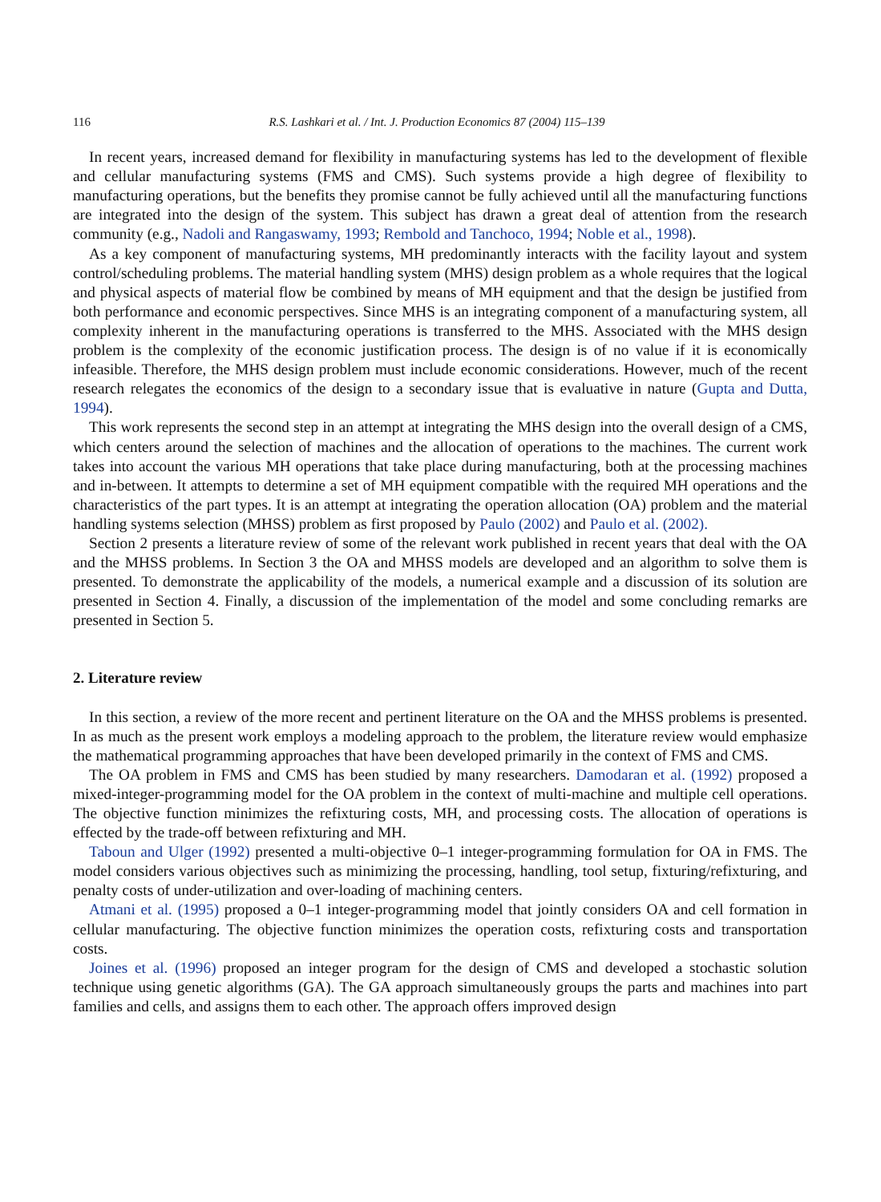116 R.S. Lashkari et al. / Int. J. Production Economics 87 (2004) 115–139
In recent years, increased demand for flexibility in manufacturing systems has led to the development of flexible and cellular manufacturing systems (FMS and CMS). Such systems provide a high degree of flexibility to manufacturing operations, but the benefits they promise cannot be fully achieved until all the manufacturing functions are integrated into the design of the system. This subject has drawn a great deal of attention from the research community (e.g., Nadoli and Rangaswamy, 1993; Rembold and Tanchoco, 1994; Noble et al., 1998).
As a key component of manufacturing systems, MH predominantly interacts with the facility layout and system control/scheduling problems. The material handling system (MHS) design problem as a whole requires that the logical and physical aspects of material flow be combined by means of MH equipment and that the design be justified from both performance and economic perspectives. Since MHS is an integrating component of a manufacturing system, all complexity inherent in the manufacturing operations is transferred to the MHS. Associated with the MHS design problem is the complexity of the economic justification process. The design is of no value if it is economically infeasible. Therefore, the MHS design problem must include economic considerations. However, much of the recent research relegates the economics of the design to a secondary issue that is evaluative in nature (Gupta and Dutta, 1994).
This work represents the second step in an attempt at integrating the MHS design into the overall design of a CMS, which centers around the selection of machines and the allocation of operations to the machines. The current work takes into account the various MH operations that take place during manufacturing, both at the processing machines and in-between. It attempts to determine a set of MH equipment compatible with the required MH operations and the characteristics of the part types. It is an attempt at integrating the operation allocation (OA) problem and the material handling systems selection (MHSS) problem as first proposed by Paulo (2002) and Paulo et al. (2002).
Section 2 presents a literature review of some of the relevant work published in recent years that deal with the OA and the MHSS problems. In Section 3 the OA and MHSS models are developed and an algorithm to solve them is presented. To demonstrate the applicability of the models, a numerical example and a discussion of its solution are presented in Section 4. Finally, a discussion of the implementation of the model and some concluding remarks are presented in Section 5.
2. Literature review
In this section, a review of the more recent and pertinent literature on the OA and the MHSS problems is presented. In as much as the present work employs a modeling approach to the problem, the literature review would emphasize the mathematical programming approaches that have been developed primarily in the context of FMS and CMS.
The OA problem in FMS and CMS has been studied by many researchers. Damodaran et al. (1992) proposed a mixed-integer-programming model for the OA problem in the context of multi-machine and multiple cell operations. The objective function minimizes the refixturing costs, MH, and processing costs. The allocation of operations is effected by the trade-off between refixturing and MH.
Taboun and Ulger (1992) presented a multi-objective 0–1 integer-programming formulation for OA in FMS. The model considers various objectives such as minimizing the processing, handling, tool setup, fixturing/refixturing, and penalty costs of under-utilization and over-loading of machining centers.
Atmani et al. (1995) proposed a 0–1 integer-programming model that jointly considers OA and cell formation in cellular manufacturing. The objective function minimizes the operation costs, refixturing costs and transportation costs.
Joines et al. (1996) proposed an integer program for the design of CMS and developed a stochastic solution technique using genetic algorithms (GA). The GA approach simultaneously groups the parts and machines into part families and cells, and assigns them to each other. The approach offers improved design